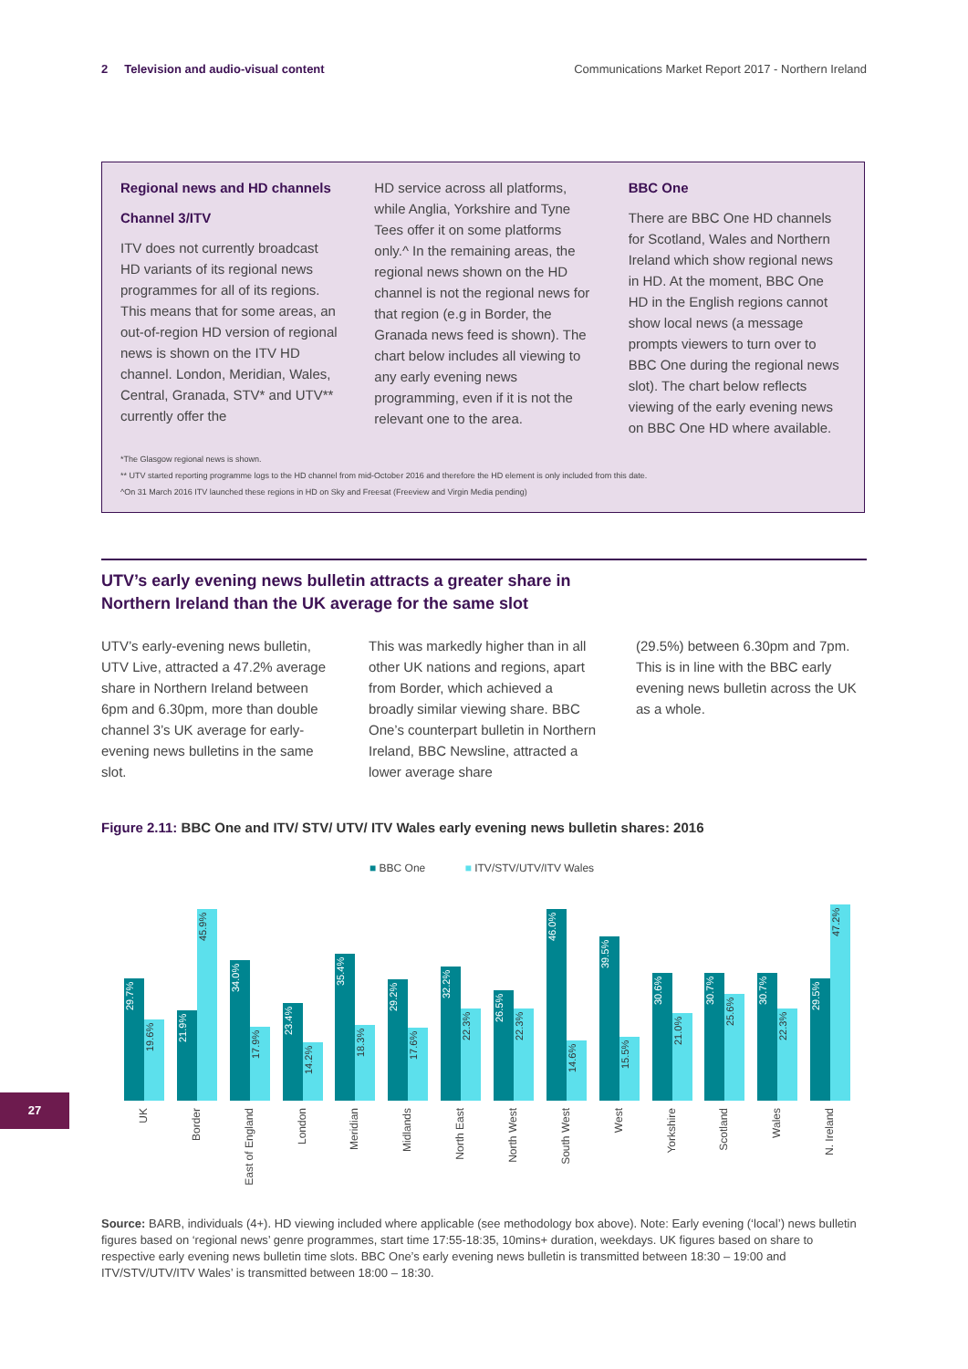2 Television and audio-visual content Communications Market Report 2017 - Northern Ireland
Regional news and HD channels
Channel 3/ITV
ITV does not currently broadcast HD variants of its regional news programmes for all of its regions. This means that for some areas, an out-of-region HD version of regional news is shown on the ITV HD channel. London, Meridian, Wales, Central, Granada, STV* and UTV** currently offer the
HD service across all platforms, while Anglia, Yorkshire and Tyne Tees offer it on some platforms only.^ In the remaining areas, the regional news shown on the HD channel is not the regional news for that region (e.g in Border, the Granada news feed is shown). The chart below includes all viewing to any early evening news programming, even if it is not the relevant one to the area.
BBC One
There are BBC One HD channels for Scotland, Wales and Northern Ireland which show regional news in HD. At the moment, BBC One HD in the English regions cannot show local news (a message prompts viewers to turn over to BBC One during the regional news slot). The chart below reflects viewing of the early evening news on BBC One HD where available.
*The Glasgow regional news is shown.
** UTV started reporting programme logs to the HD channel from mid-October 2016 and therefore the HD element is only included from this date.
^On 31 March 2016 ITV launched these regions in HD on Sky and Freesat (Freeview and Virgin Media pending)
UTV’s early evening news bulletin attracts a greater share in
Northern Ireland than the UK average for the same slot
UTV’s early-evening news bulletin, UTV Live, attracted a 47.2% average share in Northern Ireland between 6pm and 6.30pm, more than double channel 3’s UK average for early-evening news bulletins in the same slot.
This was markedly higher than in all other UK nations and regions, apart from Border, which achieved a broadly similar viewing share. BBC One’s counterpart bulletin in Northern Ireland, BBC Newsline, attracted a lower average share
(29.5%) between 6.30pm and 7pm. This is in line with the BBC early evening news bulletin across the UK as a whole.
Figure 2.11: BBC One and ITV/ STV/ UTV/ ITV Wales early evening news bulletin shares: 2016
■ BBC One ■ ITV/STV/UTV/ITV Wales
29.7%
19.6%
UK
21.9%
45.9%
Border
34.0%
17.9%
East of England
23.4%
14.2%
London
35.4%
18.3%
Meridian
29.2%
17.6%
Midlands
32.2%
22.3%
North East
26.5%
22.3%
North West
46.0%
14.6%
South West
39.5%
15.5%
West
30.6%
21.0%
Yorkshire
30.7%
25.6%
Scotland
30.7%
22.3%
Wales
29.5%
47.2%
N. Ireland
27
Source: BARB, individuals (4+). HD viewing included where applicable (see methodology box above). Note: Early evening (‘local’) news bulletin figures based on ‘regional news’ genre programmes, start time 17:55-18:35, 10mins+ duration, weekdays. UK figures based on share to respective early evening news bulletin time slots. BBC One’s early evening news bulletin is transmitted between 18:30 – 19:00 and ITV/STV/UTV/ITV Wales’ is transmitted between 18:00 – 18:30.